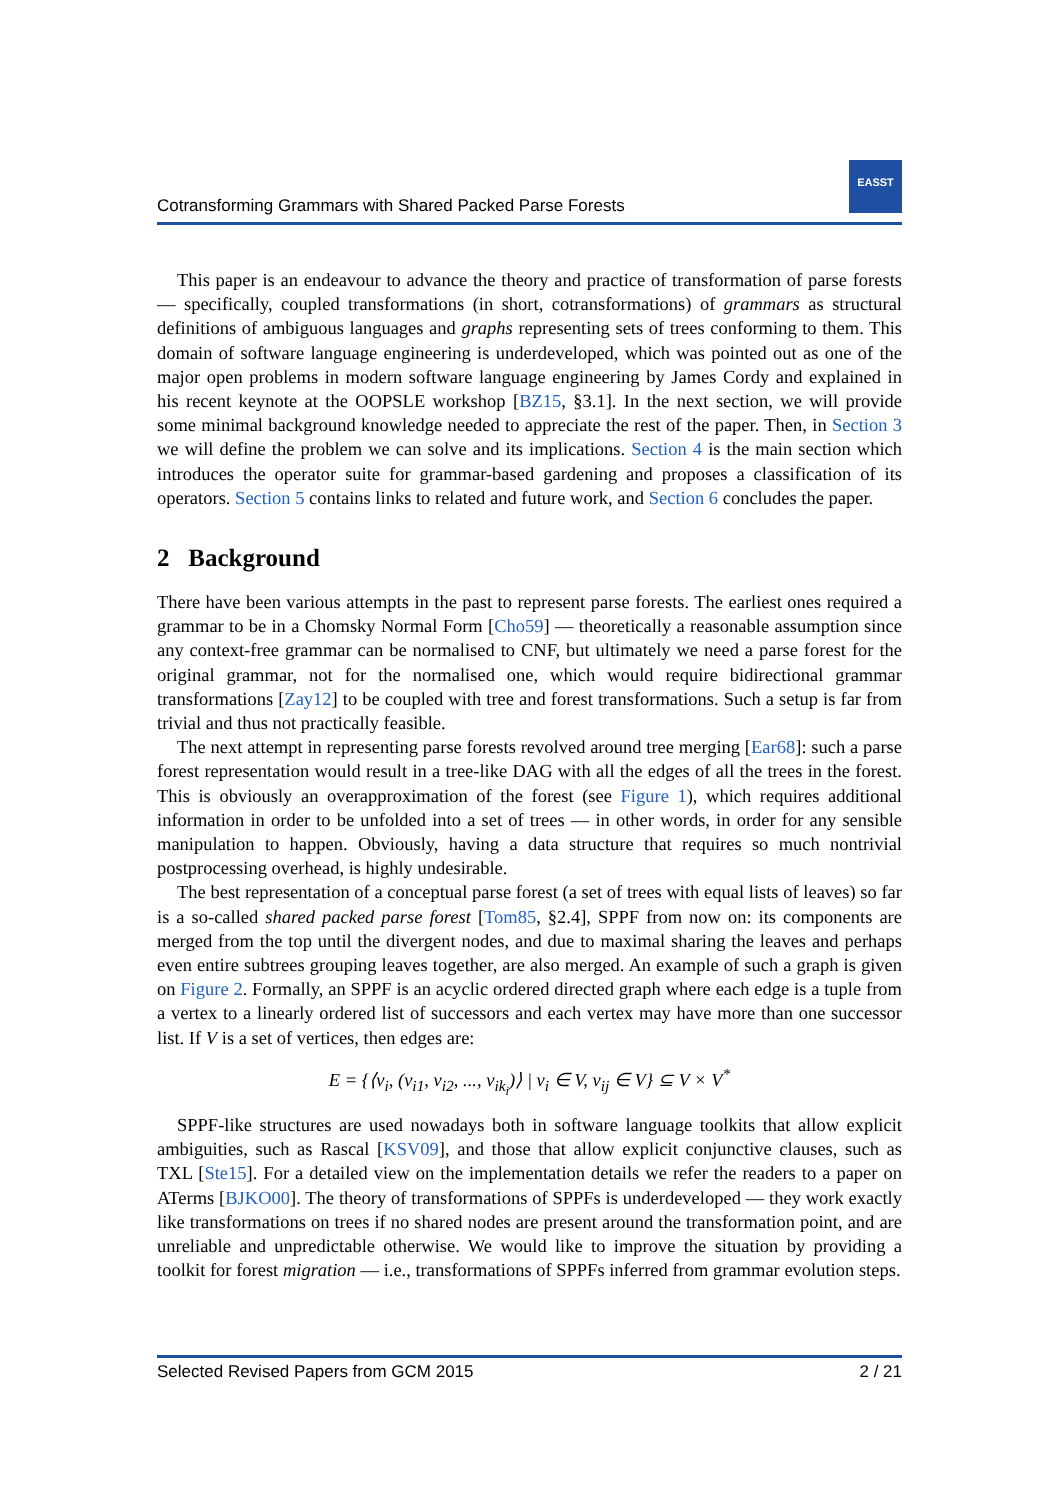Cotransforming Grammars with Shared Packed Parse Forests
EASST
This paper is an endeavour to advance the theory and practice of transformation of parse forests — specifically, coupled transformations (in short, cotransformations) of grammars as structural definitions of ambiguous languages and graphs representing sets of trees conforming to them. This domain of software language engineering is underdeveloped, which was pointed out as one of the major open problems in modern software language engineering by James Cordy and explained in his recent keynote at the OOPSLE workshop [BZ15, §3.1]. In the next section, we will provide some minimal background knowledge needed to appreciate the rest of the paper. Then, in Section 3 we will define the problem we can solve and its implications. Section 4 is the main section which introduces the operator suite for grammar-based gardening and proposes a classification of its operators. Section 5 contains links to related and future work, and Section 6 concludes the paper.
2 Background
There have been various attempts in the past to represent parse forests. The earliest ones required a grammar to be in a Chomsky Normal Form [Cho59] — theoretically a reasonable assumption since any context-free grammar can be normalised to CNF, but ultimately we need a parse forest for the original grammar, not for the normalised one, which would require bidirectional grammar transformations [Zay12] to be coupled with tree and forest transformations. Such a setup is far from trivial and thus not practically feasible.
The next attempt in representing parse forests revolved around tree merging [Ear68]: such a parse forest representation would result in a tree-like DAG with all the edges of all the trees in the forest. This is obviously an overapproximation of the forest (see Figure 1), which requires additional information in order to be unfolded into a set of trees — in other words, in order for any sensible manipulation to happen. Obviously, having a data structure that requires so much nontrivial postprocessing overhead, is highly undesirable.
The best representation of a conceptual parse forest (a set of trees with equal lists of leaves) so far is a so-called shared packed parse forest [Tom85, §2.4], SPPF from now on: its components are merged from the top until the divergent nodes, and due to maximal sharing the leaves and perhaps even entire subtrees grouping leaves together, are also merged. An example of such a graph is given on Figure 2. Formally, an SPPF is an acyclic ordered directed graph where each edge is a tuple from a vertex to a linearly ordered list of successors and each vertex may have more than one successor list. If V is a set of vertices, then edges are:
E = {⟨v<sub>i</sub>, (v<sub>i1</sub>, v<sub>i2</sub>, ..., v<sub>ik<sub>i</sub></sub>)⟩ | v<sub>i</sub> ∈ V, v<sub>ij</sub> ∈ V} ⊆ V × V<sup>*</sup>
SPPF-like structures are used nowadays both in software language toolkits that allow explicit ambiguities, such as Rascal [KSV09], and those that allow explicit conjunctive clauses, such as TXL [Ste15]. For a detailed view on the implementation details we refer the readers to a paper on ATerms [BJKO00]. The theory of transformations of SPPFs is underdeveloped — they work exactly like transformations on trees if no shared nodes are present around the transformation point, and are unreliable and unpredictable otherwise. We would like to improve the situation by providing a toolkit for forest migration — i.e., transformations of SPPFs inferred from grammar evolution steps.
Selected Revised Papers from GCM 2015 2 / 21